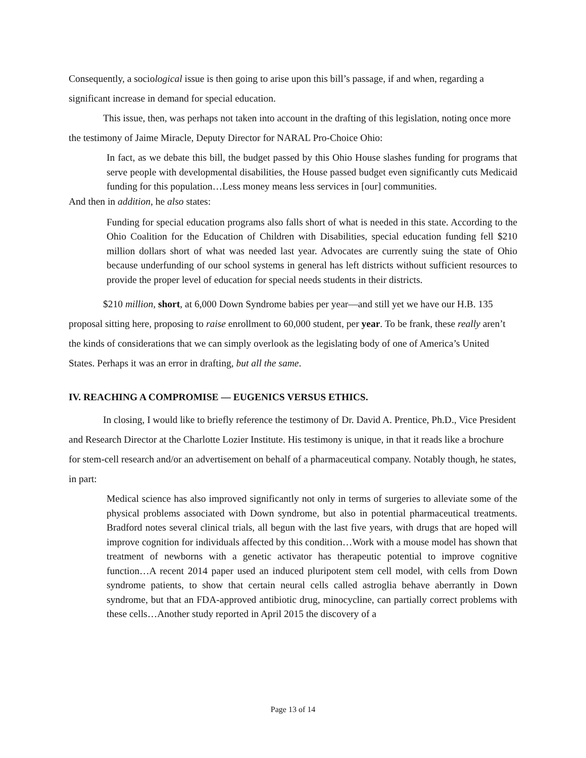Consequently, a sociological issue is then going to arise upon this bill’s passage, if and when, regarding a significant increase in demand for special education.
This issue, then, was perhaps not taken into account in the drafting of this legislation, noting once more the testimony of Jaime Miracle, Deputy Director for NARAL Pro-Choice Ohio:
In fact, as we debate this bill, the budget passed by this Ohio House slashes funding for programs that serve people with developmental disabilities, the House passed budget even significantly cuts Medicaid funding for this population…Less money means less services in [our] communities.
And then in addition, he also states:
Funding for special education programs also falls short of what is needed in this state. According to the Ohio Coalition for the Education of Children with Disabilities, special education funding fell $210 million dollars short of what was needed last year. Advocates are currently suing the state of Ohio because underfunding of our school systems in general has left districts without sufficient resources to provide the proper level of education for special needs students in their districts.
$210 million, short, at 6,000 Down Syndrome babies per year—and still yet we have our H.B. 135 proposal sitting here, proposing to raise enrollment to 60,000 student, per year. To be frank, these really aren’t the kinds of considerations that we can simply overlook as the legislating body of one of America’s United States. Perhaps it was an error in drafting, but all the same.
IV. REACHING A COMPROMISE — EUGENICS VERSUS ETHICS.
In closing, I would like to briefly reference the testimony of Dr. David A. Prentice, Ph.D., Vice President and Research Director at the Charlotte Lozier Institute. His testimony is unique, in that it reads like a brochure for stem-cell research and/or an advertisement on behalf of a pharmaceutical company. Notably though, he states, in part:
Medical science has also improved significantly not only in terms of surgeries to alleviate some of the physical problems associated with Down syndrome, but also in potential pharmaceutical treatments. Bradford notes several clinical trials, all begun with the last five years, with drugs that are hoped will improve cognition for individuals affected by this condition…Work with a mouse model has shown that treatment of newborns with a genetic activator has therapeutic potential to improve cognitive function…A recent 2014 paper used an induced pluripotent stem cell model, with cells from Down syndrome patients, to show that certain neural cells called astroglia behave aberrantly in Down syndrome, but that an FDA-approved antibiotic drug, minocycline, can partially correct problems with these cells…Another study reported in April 2015 the discovery of a
Page 13 of 14